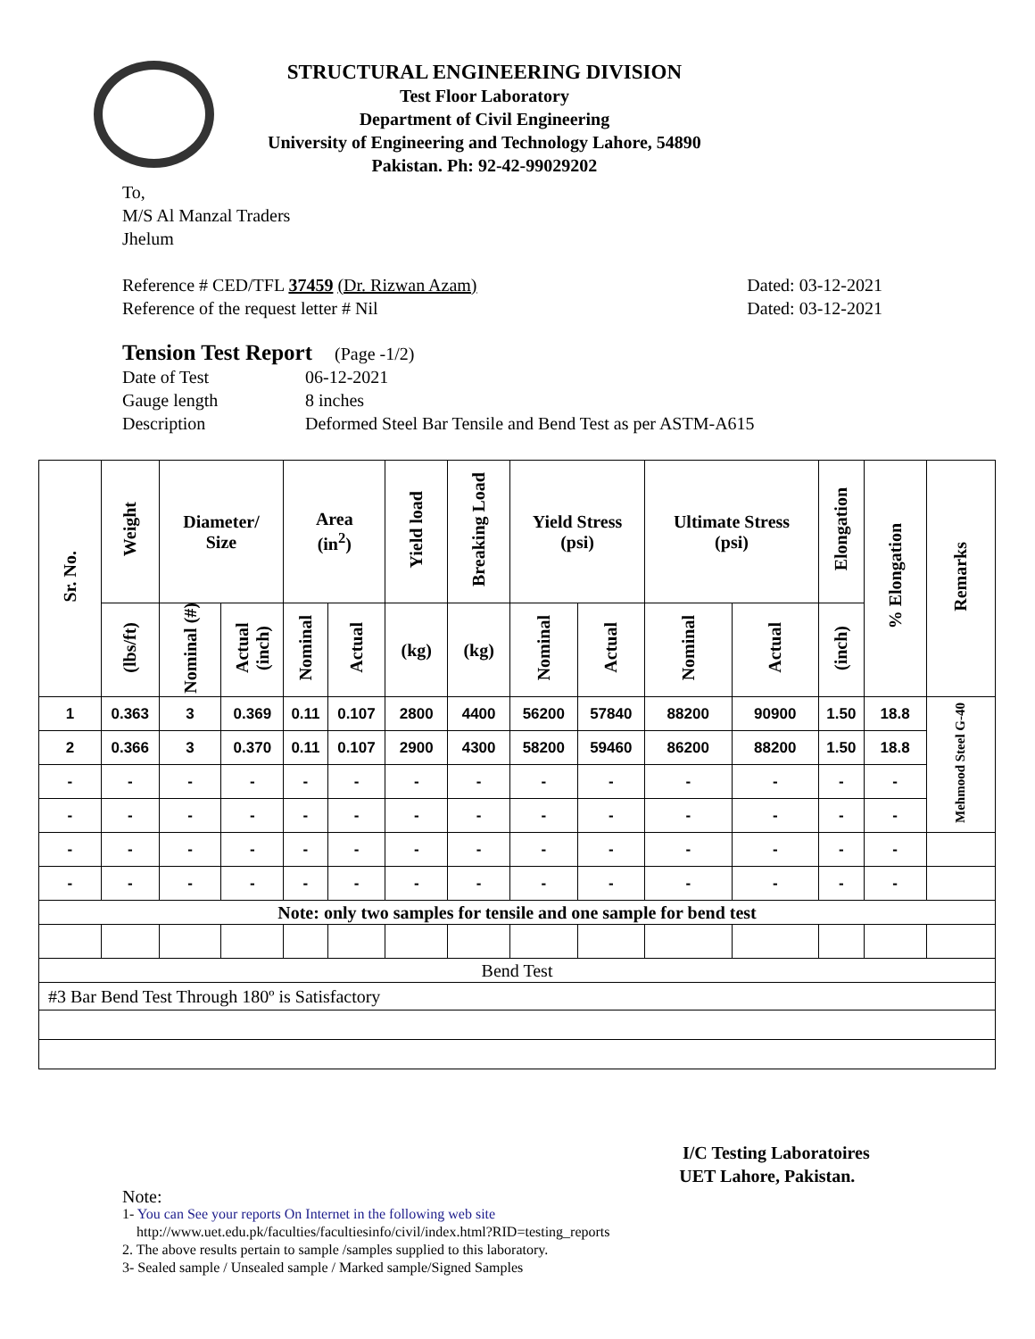STRUCTURAL ENGINEERING DIVISION
Test Floor Laboratory
Department of Civil Engineering
University of Engineering and Technology Lahore, 54890
Pakistan. Ph: 92-42-99029202
To,
M/S Al Manzal Traders
Jhelum
Reference # CED/TFL 37459 (Dr. Rizwan Azam) Dated: 03-12-2021
Reference of the request letter # Nil Dated: 03-12-2021
Tension Test Report (Page -1/2)
Date of Test 06-12-2021 Gauge length 8 inches Description Deformed Steel Bar Tensile and Bend Test as per ASTM-A615
| Sr. No. | Weight | Diameter/ Size | | Area (in<sup>2</sup>) | | Yield load | Breaking Load | Yield Stress (psi) | | Ultimate Stress (psi) | | Elongation | % Elongation | Remarks |
| --- | --- | --- | --- | --- | --- | --- | --- | --- | --- | --- | --- | --- | --- | --- |
| | (lbs/ft) | Nominal (#) | Actual (inch) | Nominal | Actual | (kg) | (kg) | Nominal | Actual | Nominal | Actual | (inch) | | |
| 1 | 0.363 | 3 | 0.369 | 0.11 | 0.107 | 2800 | 4400 | 56200 | 57840 | 88200 | 90900 | 1.50 | 18.8 | Mehmood Steel G-40 |
| 2 | 0.366 | 3 | 0.370 | 0.11 | 0.107 | 2900 | 4300 | 58200 | 59460 | 86200 | 88200 | 1.50 | 18.8 | |
| - | - | - | - | - | - | - | - | - | - | - | - | - | - | |
| - | - | - | - | - | - | - | - | - | - | - | - | - | - | |
| - | - | - | - | - | - | - | - | - | - | - | - | - | - | |
| - | - | - | - | - | - | - | - | - | - | - | - | - | - | |
| Note: only two samples for tensile and one sample for bend test | | | | | | | | | | | | | | |
| Bend Test | | | | | | | | | | | | | | |
| #3 Bar Bend Test Through 180º is Satisfactory | | | | | | | | | | | | | | |
I/C Testing Laboratoires
UET Lahore, Pakistan.
Note:
1- You can See your reports On Internet in the following web site
http://www.uet.edu.pk/faculties/facultiesinfo/civil/index.html?RID=testing_reports
2. The above results pertain to sample /samples supplied to this laboratory.
3- Sealed sample / Unsealed sample / Marked sample/Signed Samples